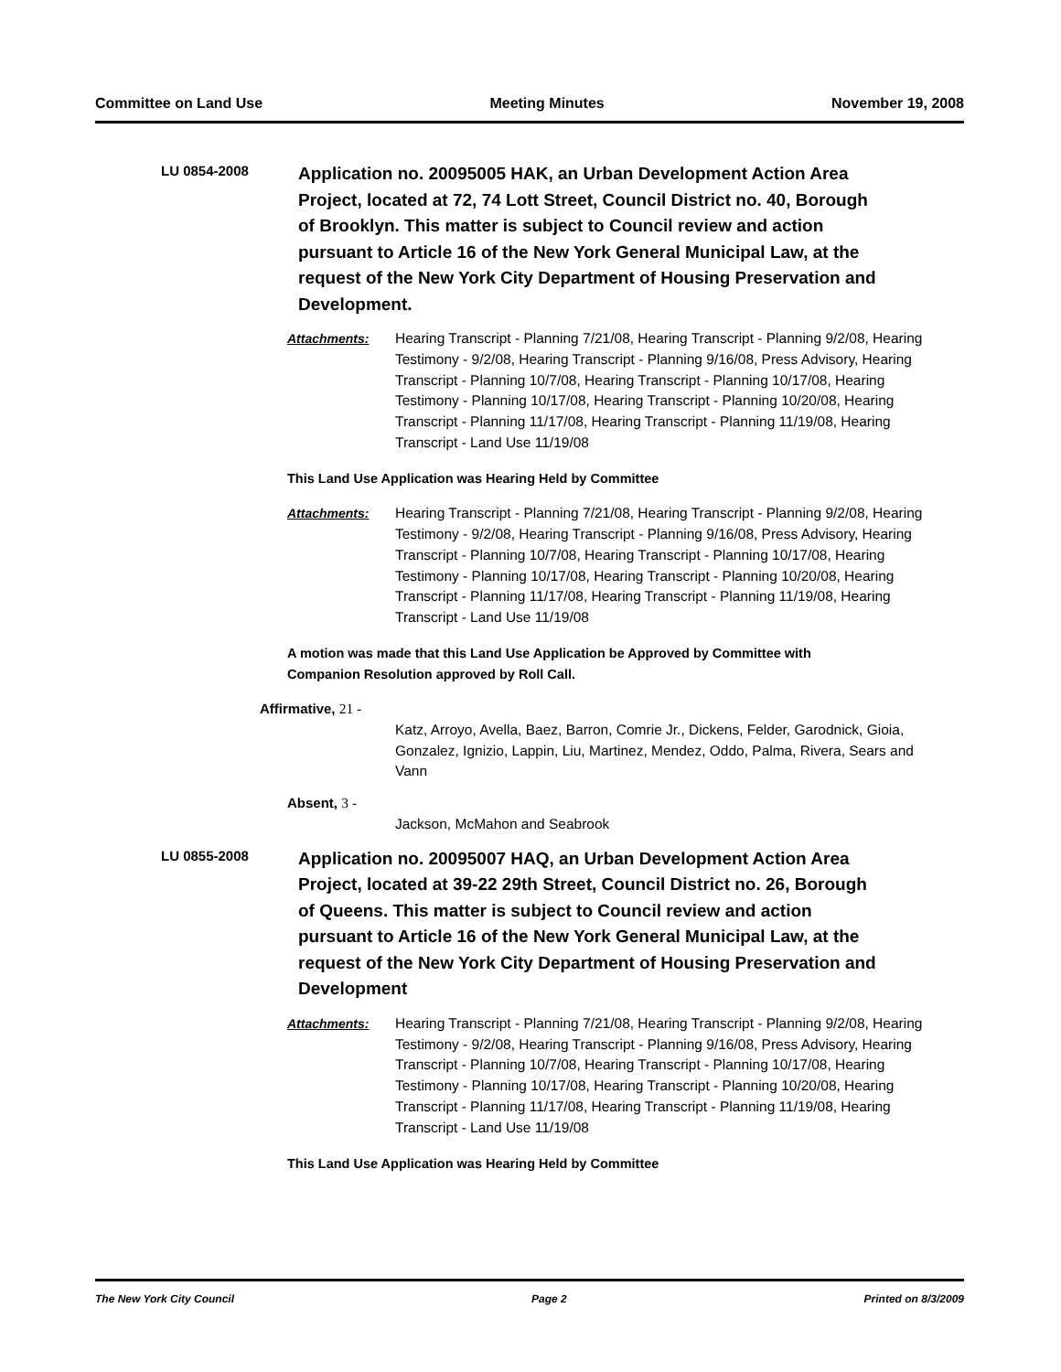Committee on Land Use Meeting Minutes November 19, 2008
LU 0854-2008
Application no. 20095005 HAK, an Urban Development Action Area Project, located at 72, 74 Lott Street, Council District no. 40, Borough of Brooklyn. This matter is subject to Council review and action pursuant to Article 16 of the New York General Municipal Law, at the request of the New York City Department of Housing Preservation and Development.
Attachments: Hearing Transcript - Planning 7/21/08, Hearing Transcript - Planning 9/2/08, Hearing Testimony - 9/2/08, Hearing Transcript - Planning 9/16/08, Press Advisory, Hearing Transcript - Planning 10/7/08, Hearing Transcript - Planning 10/17/08, Hearing Testimony - Planning 10/17/08, Hearing Transcript - Planning 10/20/08, Hearing Transcript - Planning 11/17/08, Hearing Transcript - Planning 11/19/08, Hearing Transcript - Land Use 11/19/08
This Land Use Application was Hearing Held by Committee
Attachments: Hearing Transcript - Planning 7/21/08, Hearing Transcript - Planning 9/2/08, Hearing Testimony - 9/2/08, Hearing Transcript - Planning 9/16/08, Press Advisory, Hearing Transcript - Planning 10/7/08, Hearing Transcript - Planning 10/17/08, Hearing Testimony - Planning 10/17/08, Hearing Transcript - Planning 10/20/08, Hearing Transcript - Planning 11/17/08, Hearing Transcript - Planning 11/19/08, Hearing Transcript - Land Use 11/19/08
A motion was made that this Land Use Application be Approved by Committee with Companion Resolution approved by Roll Call.
Affirmative, 21 -
Katz, Arroyo, Avella, Baez, Barron, Comrie Jr., Dickens, Felder, Garodnick, Gioia, Gonzalez, Ignizio, Lappin, Liu, Martinez, Mendez, Oddo, Palma, Rivera, Sears and Vann
Absent, 3 -
Jackson, McMahon and Seabrook
LU 0855-2008
Application no. 20095007 HAQ, an Urban Development Action Area Project, located at 39-22 29th Street, Council District no. 26, Borough of Queens. This matter is subject to Council review and action pursuant to Article 16 of the New York General Municipal Law, at the request of the New York City Department of Housing Preservation and Development
Attachments: Hearing Transcript - Planning 7/21/08, Hearing Transcript - Planning 9/2/08, Hearing Testimony - 9/2/08, Hearing Transcript - Planning 9/16/08, Press Advisory, Hearing Transcript - Planning 10/7/08, Hearing Transcript - Planning 10/17/08, Hearing Testimony - Planning 10/17/08, Hearing Transcript - Planning 10/20/08, Hearing Transcript - Planning 11/17/08, Hearing Transcript - Planning 11/19/08, Hearing Transcript - Land Use 11/19/08
This Land Use Application was Hearing Held by Committee
The New York City Council Page 2 Printed on 8/3/2009